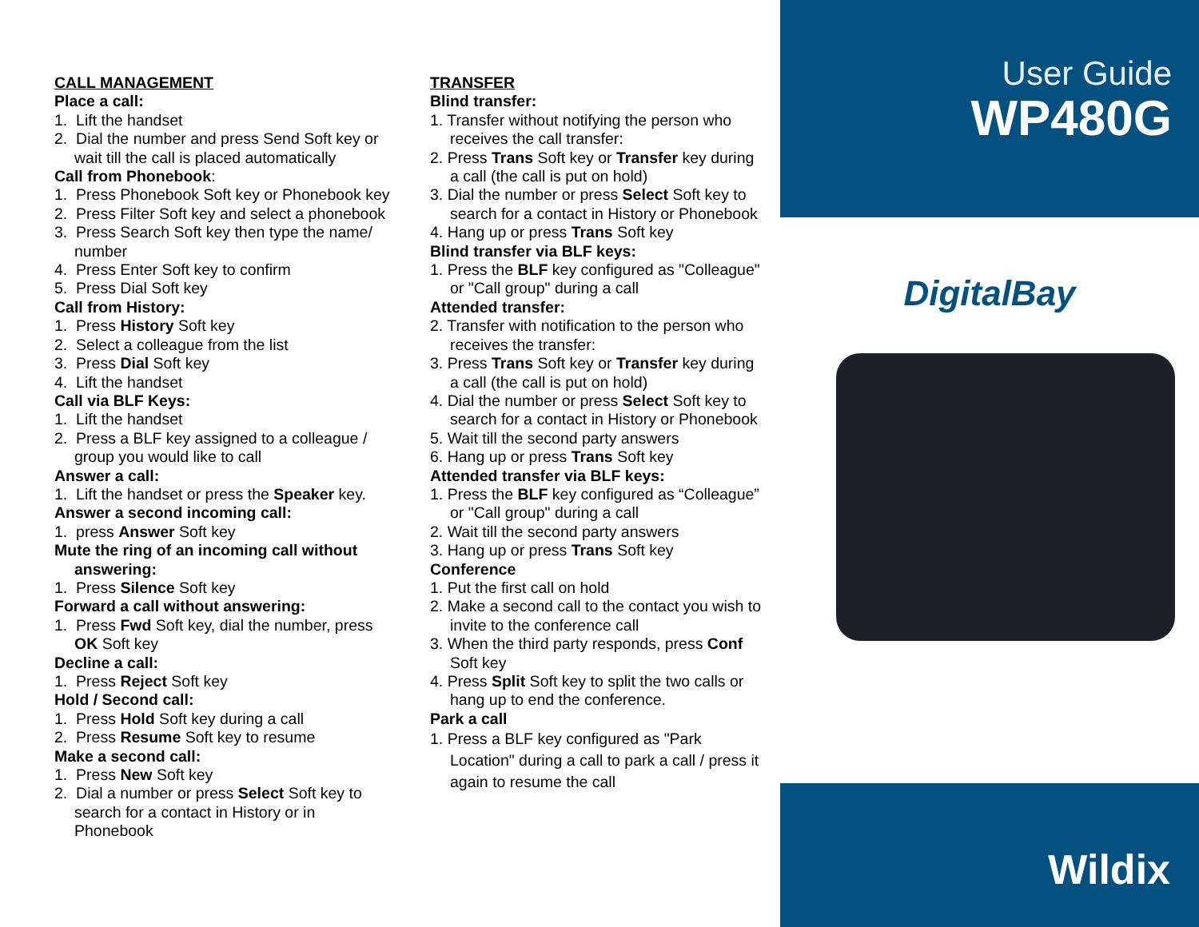CALL MANAGEMENT
Place a call:
1. Lift the handset
2. Dial the number and press Send Soft key or wait till the call is placed automatically
Call from Phonebook:
1. Press Phonebook Soft key or Phonebook key
2. Press Filter Soft key and select a phonebook
3. Press Search Soft key then type the name/ number
4. Press Enter Soft key to confirm
5. Press Dial Soft key
Call from History:
1. Press History Soft key
2. Select a colleague from the list
3. Press Dial Soft key
4. Lift the handset
Call via BLF Keys:
1. Lift the handset
2. Press a BLF key assigned to a colleague / group you would like to call
Answer a call:
1. Lift the handset or press the Speaker key.
Answer a second incoming call:
1. press Answer Soft key
Mute the ring of an incoming call without answering:
1. Press Silence Soft key
Forward a call without answering:
1. Press Fwd Soft key, dial the number, press OK Soft key
Decline a call:
1. Press Reject Soft key
Hold / Second call:
1. Press Hold Soft key during a call
2. Press Resume Soft key to resume
Make a second call:
1. Press New Soft key
2. Dial a number or press Select Soft key to search for a contact in History or in Phonebook
TRANSFER
Blind transfer:
1. Transfer without notifying the person who receives the call transfer:
2. Press Trans Soft key or Transfer key during a call (the call is put on hold)
3. Dial the number or press Select Soft key to search for a contact in History or Phonebook
4. Hang up or press Trans Soft key
Blind transfer via BLF keys:
1. Press the BLF key configured as "Colleague" or "Call group" during a call
Attended transfer:
2. Transfer with notification to the person who receives the transfer:
3. Press Trans Soft key or Transfer key during a call (the call is put on hold)
4. Dial the number or press Select Soft key to search for a contact in History or Phonebook
5. Wait till the second party answers
6. Hang up or press Trans Soft key
Attended transfer via BLF keys:
1. Press the BLF key configured as “Colleague” or "Call group" during a call
2. Wait till the second party answers
3. Hang up or press Trans Soft key
Conference
1. Put the first call on hold
2. Make a second call to the contact you wish to invite to the conference call
3. When the third party responds, press Conf Soft key
4. Press Split Soft key to split the two calls or hang up to end the conference.
Park a call
1. Press a BLF key configured as "Park Location" during a call to park a call / press it again to resume the call
User Guide
WP480G
DigitalBay
Wildix